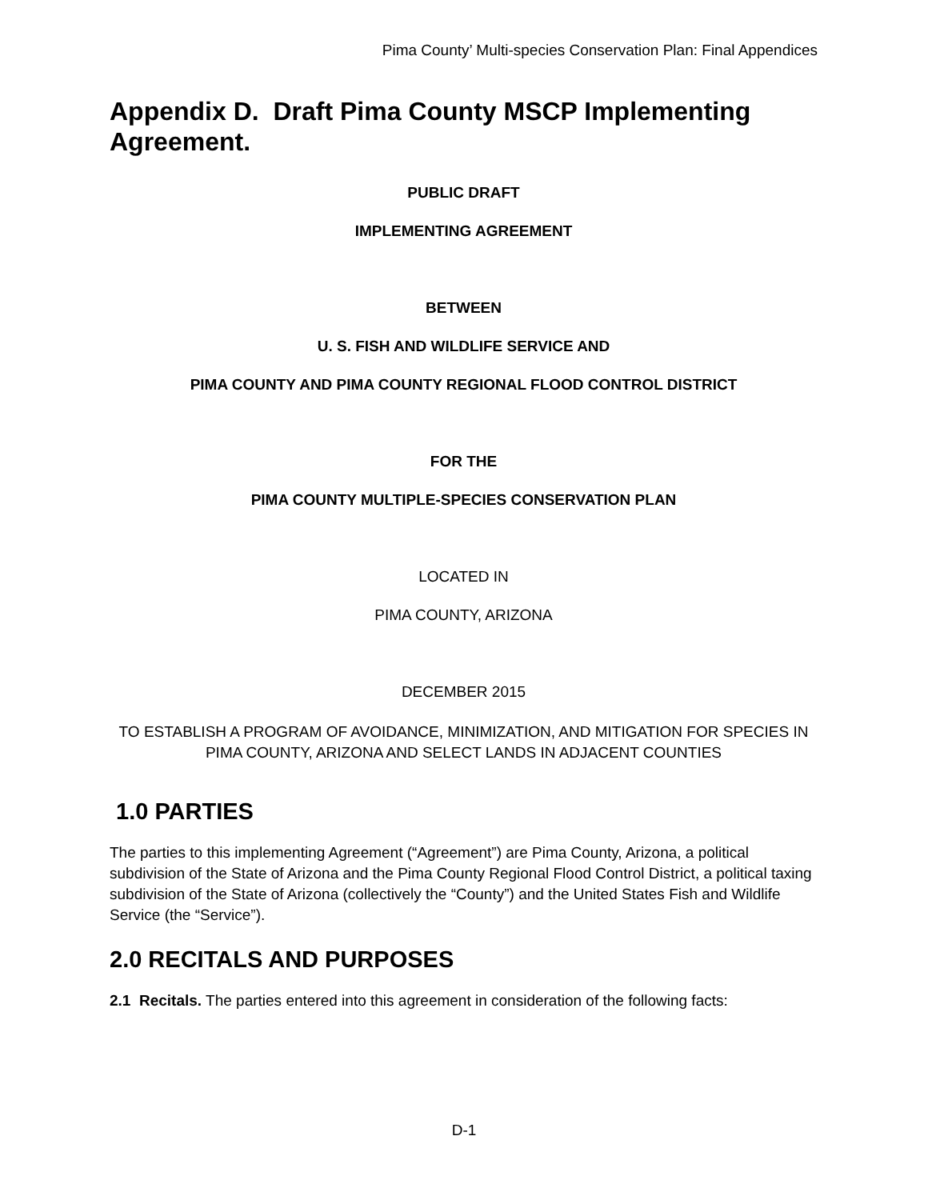Pima County’ Multi-species Conservation Plan: Final Appendices
Appendix D. Draft Pima County MSCP Implementing Agreement.
PUBLIC DRAFT
IMPLEMENTING AGREEMENT
BETWEEN
U. S. FISH AND WILDLIFE SERVICE AND
PIMA COUNTY AND PIMA COUNTY REGIONAL FLOOD CONTROL DISTRICT
FOR THE
PIMA COUNTY MULTIPLE-SPECIES CONSERVATION PLAN
LOCATED IN
PIMA COUNTY, ARIZONA
DECEMBER 2015
TO ESTABLISH A PROGRAM OF AVOIDANCE, MINIMIZATION, AND MITIGATION FOR SPECIES IN PIMA COUNTY, ARIZONA AND SELECT LANDS IN ADJACENT COUNTIES
1.0 PARTIES
The parties to this implementing Agreement (“Agreement”) are Pima County, Arizona, a political subdivision of the State of Arizona and the Pima County Regional Flood Control District, a political taxing subdivision of the State of Arizona (collectively the “County”) and the United States Fish and Wildlife Service (the “Service”).
2.0 RECITALS AND PURPOSES
2.1 Recitals. The parties entered into this agreement in consideration of the following facts:
D-1